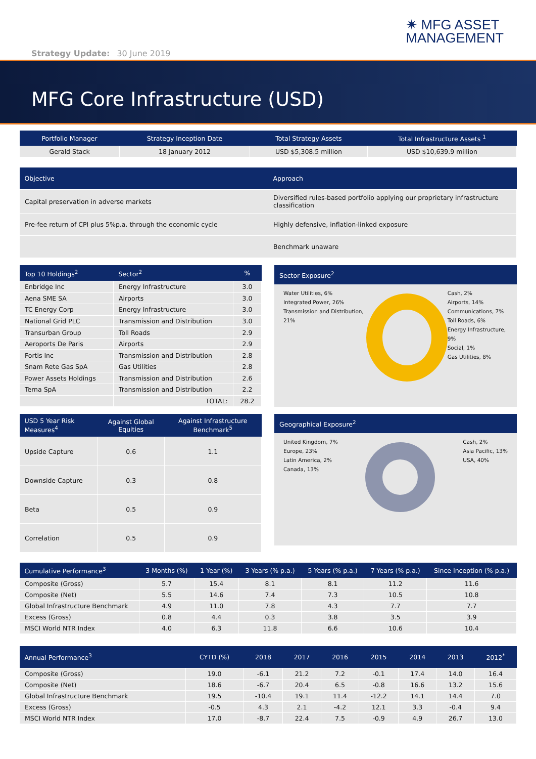Strategy Update: 30 June 2019
✷ MFG ASSET
MANAGEMENT
MFG Core Infrastructure (USD)
| Portfolio Manager | Strategy Inception Date | Total Strategy Assets | Total Infrastructure Assets <sup>1</sup> |
| --- | --- | --- | --- |
| Gerald Stack | 18 January 2012 | USD $5,308.5 million | USD $10,639.9 million |
| Objective | Approach |
| --- | --- |
| Capital preservation in adverse markets | Diversified rules-based portfolio applying our proprietary infrastructure classification |
| Pre-fee return of CPI plus 5%p.a. through the economic cycle | Highly defensive, inflation-linked exposure |
| | Benchmark unaware |
| Top 10 Holdings<sup>2</sup> | Sector<sup>2</sup> | % |
| --- | --- | --- |
| Enbridge Inc | Energy Infrastructure | 3.0 |
| Aena SME SA | Airports | 3.0 |
| TC Energy Corp | Energy Infrastructure | 3.0 |
| National Grid PLC | Transmission and Distribution | 3.0 |
| Transurban Group | Toll Roads | 2.9 |
| Aeroports De Paris | Airports | 2.9 |
| Fortis Inc | Transmission and Distribution | 2.8 |
| Snam Rete Gas SpA | Gas Utilities | 2.8 |
| Power Assets Holdings | Transmission and Distribution | 2.6 |
| Terna SpA | Transmission and Distribution | 2.2 |
| | TOTAL: | 28.2 |
Sector Exposure<sup>2</sup>
Water Utilities, 6%
Integrated Power, 26%
Transmission and Distribution, 21%
Cash, 2%
Airports, 14%
Communications, 7%
Toll Roads, 6%
Energy Infrastructure, 9%
Social, 1%
Gas Utilities, 8%
| USD 5 Year Risk Measures<sup>4</sup> | Against Global Equities | Against Infrastructure Benchmark<sup>5</sup> |
| --- | --- | --- |
| Upside Capture | 0.6 | 1.1 |
| Downside Capture | 0.3 | 0.8 |
| Beta | 0.5 | 0.9 |
| Correlation | 0.5 | 0.9 |
Geographical Exposure<sup>2</sup>
United Kingdom, 7%
Europe, 23%
Latin America, 2%
Canada, 13%
Cash, 2%
Asia Pacific, 13%
USA, 40%
| Cumulative Performance<sup>3</sup> | 3 Months (%) | 1 Year (%) | 3 Years (% p.a.) | 5 Years (% p.a.) | 7 Years (% p.a.) | Since Inception (% p.a.) |
| --- | --- | --- | --- | --- | --- | --- |
| Composite (Gross) | 5.7 | 15.4 | 8.1 | 8.1 | 11.2 | 11.6 |
| Composite (Net) | 5.5 | 14.6 | 7.4 | 7.3 | 10.5 | 10.8 |
| Global Infrastructure Benchmark | 4.9 | 11.0 | 7.8 | 4.3 | 7.7 | 7.7 |
| Excess (Gross) | 0.8 | 4.4 | 0.3 | 3.8 | 3.5 | 3.9 |
| MSCI World NTR Index | 4.0 | 6.3 | 11.8 | 6.6 | 10.6 | 10.4 |
| Annual Performance<sup>3</sup> | CYTD (%) | 2018 | 2017 | 2016 | 2015 | 2014 | 2013 | 2012<sup>*</sup> |
| --- | --- | --- | --- | --- | --- | --- | --- | --- |
| Composite (Gross) | 19.0 | -6.1 | 21.2 | 7.2 | -0.1 | 17.4 | 14.0 | 16.4 |
| Composite (Net) | 18.6 | -6.7 | 20.4 | 6.5 | -0.8 | 16.6 | 13.2 | 15.6 |
| Global Infrastructure Benchmark | 19.5 | -10.4 | 19.1 | 11.4 | -12.2 | 14.1 | 14.4 | 7.0 |
| Excess (Gross) | -0.5 | 4.3 | 2.1 | -4.2 | 12.1 | 3.3 | -0.4 | 9.4 |
| MSCI World NTR Index | 17.0 | -8.7 | 22.4 | 7.5 | -0.9 | 4.9 | 26.7 | 13.0 |